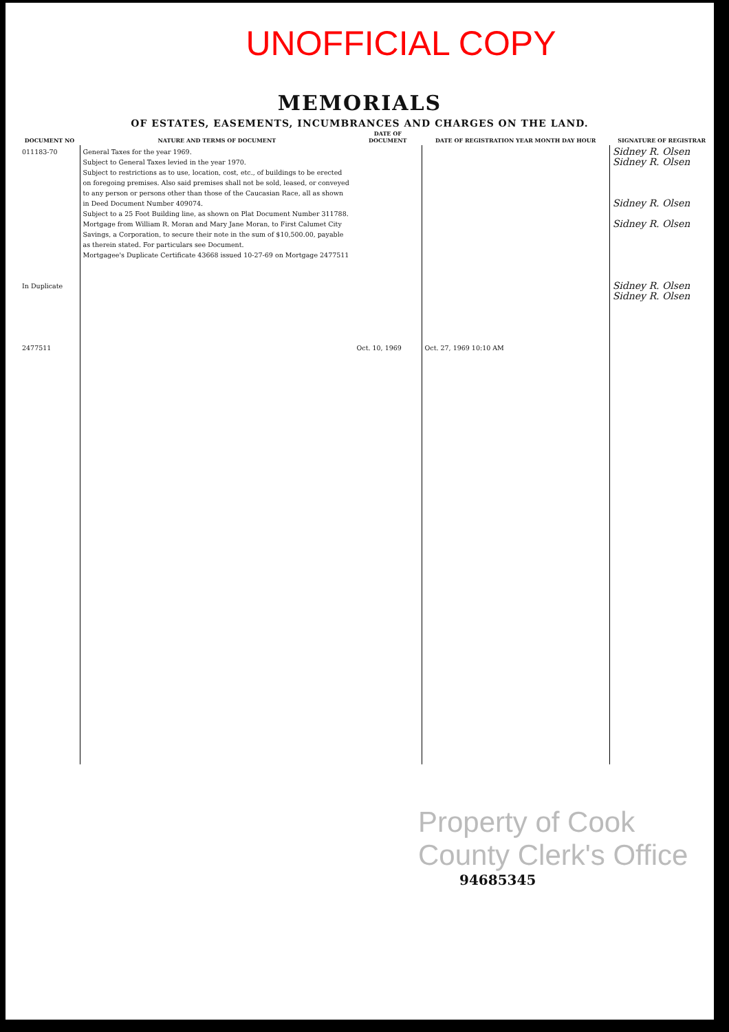UNOFFICIAL COPY
MEMORIALS
OF ESTATES, EASEMENTS, INCUMBRANCES AND CHARGES ON THE LAND.
| DOCUMENT NO | NATURE AND TERMS OF DOCUMENT | DATE OF DOCUMENT | DATE OF REGISTRATION YEAR MONTH DAY HOUR | SIGNATURE OF REGISTRAR |
| --- | --- | --- | --- | --- |
| 011183-70 In Duplicate 2477511 | General Taxes for the year 1969. Subject to General Taxes levied in the year 1970. Subject to restrictions as to use, location, cost, etc., of buildings to be erected on foregoing premises. Also said premises shall not be sold, leased, or conveyed to any person or persons other than those of the Caucasian Race, all as shown in Deed Document Number 409074. Subject to a 25 Foot Building line, as shown on Plat Document Number 311788. Mortgage from William R. Moran and Mary Jane Moran, to First Calumet City Savings, a Corporation, to secure their note in the sum of $10,500.00, payable as therein stated. For particulars see Document. Mortgagee's Duplicate Certificate 43668 issued 10-27-69 on Mortgage 2477511 | Oct. 10, 1969 | Oct. 27, 1969 10:10 AM | Sidney R. Olsen Sidney R. Olsen Sidney R. Olsen Sidney R. Olsen Sidney R. Olsen Sidney R. Olsen |
Property of Cook County Clerk's Office
94685345